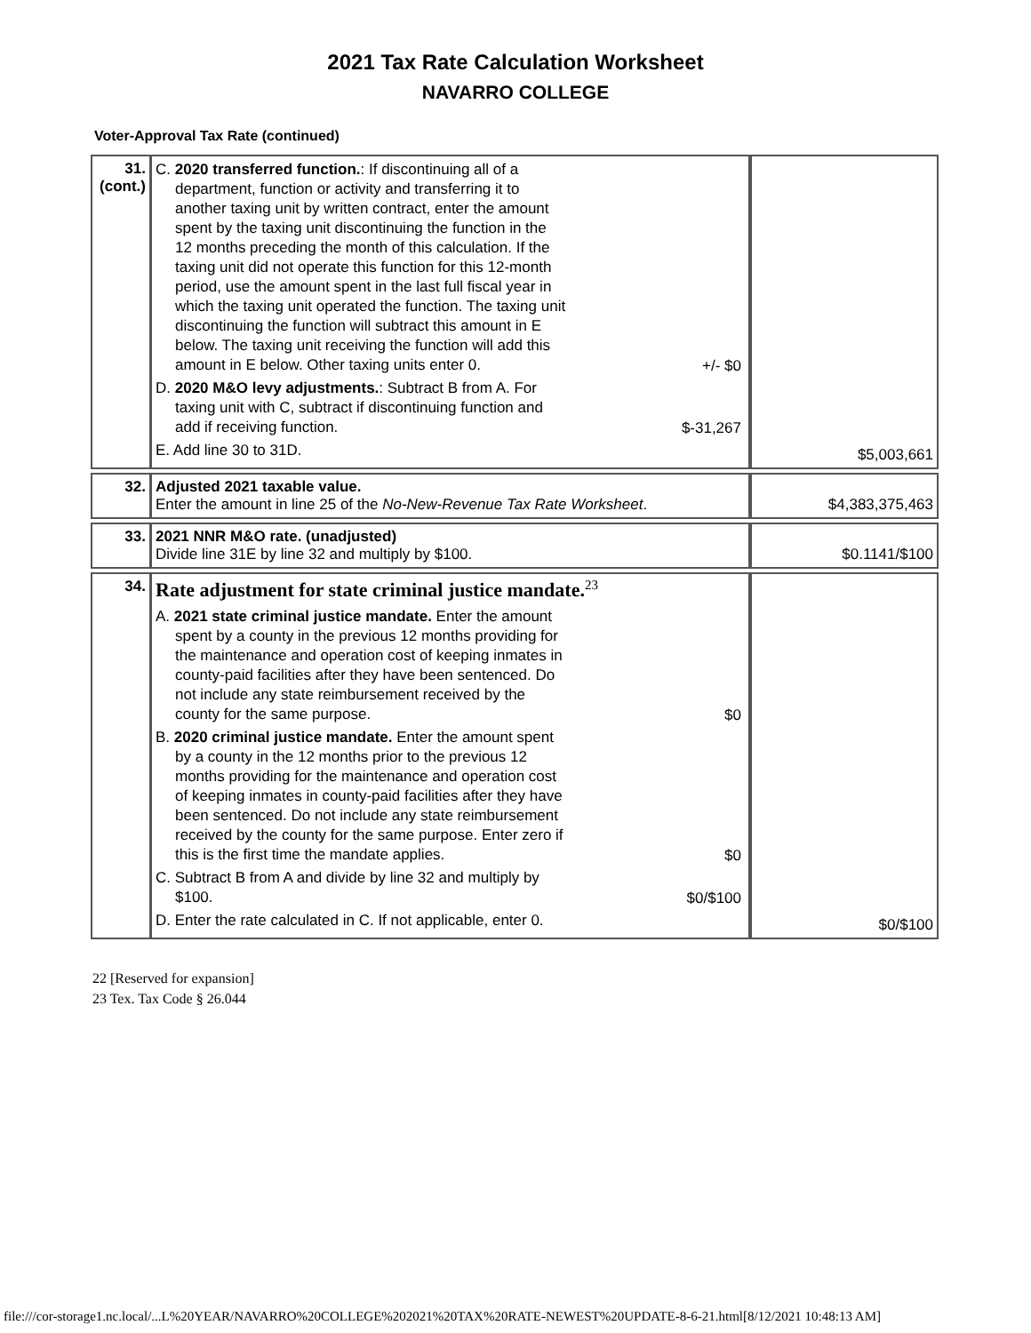2021 Tax Rate Calculation Worksheet
NAVARRO COLLEGE
Voter-Approval Tax Rate (continued)
| 31. (cont.) | C. 2020 transferred function. : If discontinuing all of a department, function or activity and transferring it to another taxing unit by written contract, enter the amount spent by the taxing unit discontinuing the function in the 12 months preceding the month of this calculation. If the taxing unit did not operate this function for this 12-month period, use the amount spent in the last full fiscal year in which the taxing unit operated the function. The taxing unit discontinuing the function will subtract this amount in E below. The taxing unit receiving the function will add this amount in E below. Other taxing units enter 0. +/- $0 D. 2020 M&O levy adjustments. : Subtract B from A. For taxing unit with C, subtract if discontinuing function and add if receiving function. $-31,267 E. Add line 30 to 31D. | $5,003,661 |
| 32. | Adjusted 2021 taxable value. Enter the amount in line 25 of the No-New-Revenue Tax Rate Worksheet . | $4,383,375,463 |
| 33. | 2021 NNR M&O rate. (unadjusted) Divide line 31E by line 32 and multiply by $100. | $0.1141/$100 |
| 34. | Rate adjustment for state criminal justice mandate.<sup>23</sup> A. 2021 state criminal justice mandate. Enter the amount spent by a county in the previous 12 months providing for the maintenance and operation cost of keeping inmates in county-paid facilities after they have been sentenced. Do not include any state reimbursement received by the county for the same purpose. $0 B. 2020 criminal justice mandate. Enter the amount spent by a county in the 12 months prior to the previous 12 months providing for the maintenance and operation cost of keeping inmates in county-paid facilities after they have been sentenced. Do not include any state reimbursement received by the county for the same purpose. Enter zero if this is the first time the mandate applies. $0 C. Subtract B from A and divide by line 32 and multiply by $100. $0/$100 D. Enter the rate calculated in C. If not applicable, enter 0. | $0/$100 |
22 [Reserved for expansion]
23 Tex. Tax Code § 26.044
file:///cor-storage1.nc.local/...L%20YEAR/NAVARRO%20COLLEGE%202021%20TAX%20RATE-NEWEST%20UPDATE-8-6-21.html[8/12/2021 10:48:13 AM]